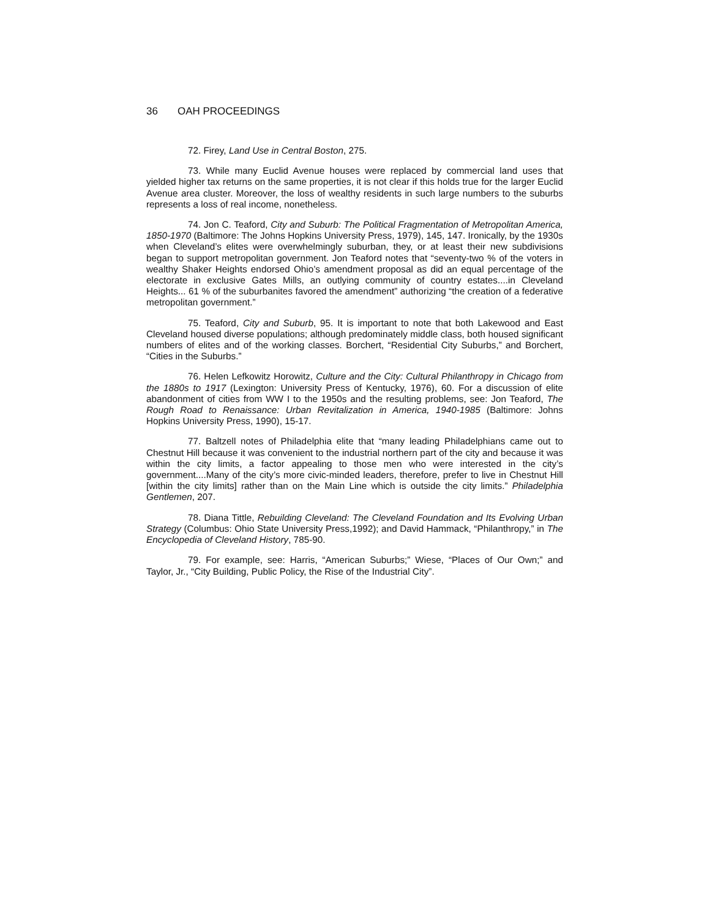36 OAH PROCEEDINGS
72. Firey, Land Use in Central Boston, 275.
73. While many Euclid Avenue houses were replaced by commercial land uses that yielded higher tax returns on the same properties, it is not clear if this holds true for the larger Euclid Avenue area cluster. Moreover, the loss of wealthy residents in such large numbers to the suburbs represents a loss of real income, nonetheless.
74. Jon C. Teaford, City and Suburb: The Political Fragmentation of Metropolitan America, 1850-1970 (Baltimore: The Johns Hopkins University Press, 1979), 145, 147. Ironically, by the 1930s when Cleveland’s elites were overwhelmingly suburban, they, or at least their new subdivisions began to support metropolitan government. Jon Teaford notes that “seventy-two % of the voters in wealthy Shaker Heights endorsed Ohio’s amendment proposal as did an equal percentage of the electorate in exclusive Gates Mills, an outlying community of country estates....in Cleveland Heights... 61 % of the suburbanites favored the amendment” authorizing “the creation of a federative metropolitan government.”
75. Teaford, City and Suburb, 95. It is important to note that both Lakewood and East Cleveland housed diverse populations; although predominately middle class, both housed significant numbers of elites and of the working classes. Borchert, “Residential City Suburbs,” and Borchert, “Cities in the Suburbs.”
76. Helen Lefkowitz Horowitz, Culture and the City: Cultural Philanthropy in Chicago from the 1880s to 1917 (Lexington: University Press of Kentucky, 1976), 60. For a discussion of elite abandonment of cities from WW I to the 1950s and the resulting problems, see: Jon Teaford, The Rough Road to Renaissance: Urban Revitalization in America, 1940-1985 (Baltimore: Johns Hopkins University Press, 1990), 15-17.
77. Baltzell notes of Philadelphia elite that “many leading Philadelphians came out to Chestnut Hill because it was convenient to the industrial northern part of the city and because it was within the city limits, a factor appealing to those men who were interested in the city’s government....Many of the city’s more civic-minded leaders, therefore, prefer to live in Chestnut Hill [within the city limits] rather than on the Main Line which is outside the city limits.” Philadelphia Gentlemen, 207.
78. Diana Tittle, Rebuilding Cleveland: The Cleveland Foundation and Its Evolving Urban Strategy (Columbus: Ohio State University Press,1992); and David Hammack, “Philanthropy,” in The Encyclopedia of Cleveland History, 785-90.
79. For example, see: Harris, “American Suburbs;” Wiese, “Places of Our Own;” and Taylor, Jr., “City Building, Public Policy, the Rise of the Industrial City”.